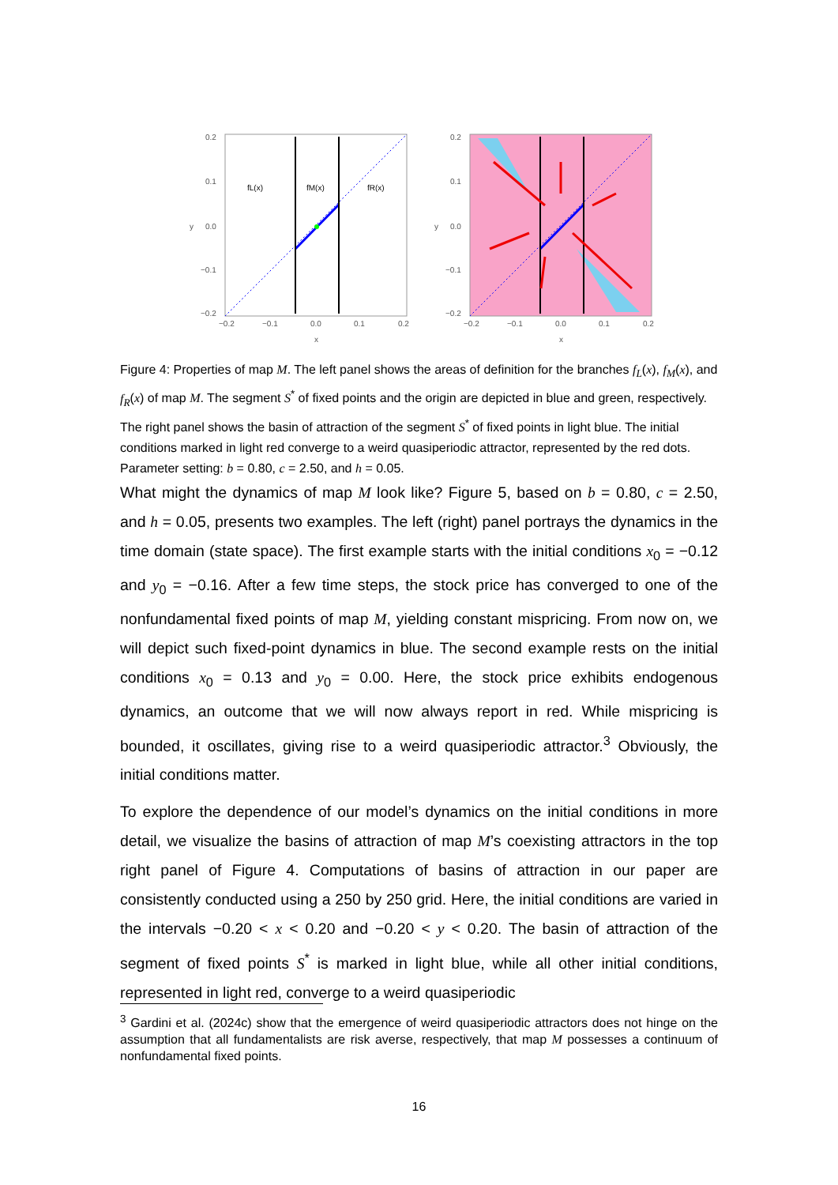fL(x)
fM(x)
fR(x)
0.2
0.1
0.0
−0.1
−0.2
y
−0.2
−0.1
0.0
0.1
0.2
x
0.2
0.1
0.0
−0.1
−0.2
y
−0.2
−0.1
0.0
0.1
0.2
x
Figure 4: Properties of map M. The left panel shows the areas of definition for the branches f<sub>L</sub>(x), f<sub>M</sub>(x), and f<sub>R</sub>(x) of map M. The segment S<sup>*</sup> of fixed points and the origin are depicted in blue and green, respectively. The right panel shows the basin of attraction of the segment S<sup>*</sup> of fixed points in light blue. The initial conditions marked in light red converge to a weird quasiperiodic attractor, represented by the red dots. Parameter setting: b = 0.80, c = 2.50, and h = 0.05.
What might the dynamics of map M look like? Figure 5, based on b = 0.80, c = 2.50, and h = 0.05, presents two examples. The left (right) panel portrays the dynamics in the time domain (state space). The first example starts with the initial conditions x<sub>0</sub> = −0.12 and y<sub>0</sub> = −0.16. After a few time steps, the stock price has converged to one of the nonfundamental fixed points of map M, yielding constant mispricing. From now on, we will depict such fixed-point dynamics in blue. The second example rests on the initial conditions x<sub>0</sub> = 0.13 and y<sub>0</sub> = 0.00. Here, the stock price exhibits endogenous dynamics, an outcome that we will now always report in red. While mispricing is bounded, it oscillates, giving rise to a weird quasiperiodic attractor.<sup>3</sup> Obviously, the initial conditions matter.
To explore the dependence of our model’s dynamics on the initial conditions in more detail, we visualize the basins of attraction of map M’s coexisting attractors in the top right panel of Figure 4. Computations of basins of attraction in our paper are consistently conducted using a 250 by 250 grid. Here, the initial conditions are varied in the intervals −0.20 < x < 0.20 and −0.20 < y < 0.20. The basin of attraction of the segment of fixed points S<sup>*</sup> is marked in light blue, while all other initial conditions, represented in light red, converge to a weird quasiperiodic
<sup>3</sup> Gardini et al. (2024c) show that the emergence of weird quasiperiodic attractors does not hinge on the assumption that all fundamentalists are risk averse, respectively, that map M possesses a continuum of nonfundamental fixed points.
16